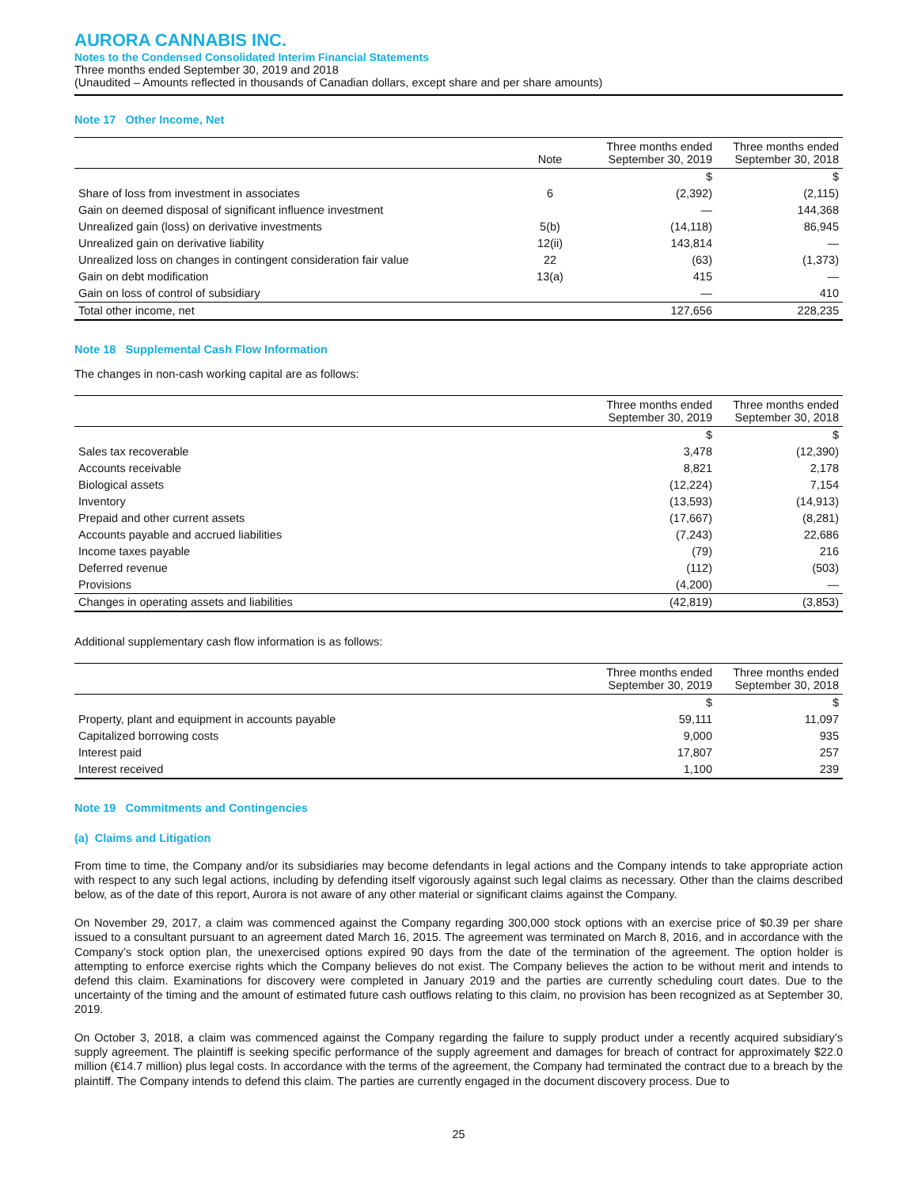AURORA CANNABIS INC.
Notes to the Condensed Consolidated Interim Financial Statements
Three months ended September 30, 2019 and 2018
(Unaudited – Amounts reflected in thousands of Canadian dollars, except share and per share amounts)
Note 17 Other Income, Net
| | Note | Three months ended September 30, 2019 | Three months ended September 30, 2018 |
| --- | --- | --- | --- |
| | | $ | $ |
| Share of loss from investment in associates | 6 | (2,392) | (2,115) |
| Gain on deemed disposal of significant influence investment | | — | 144,368 |
| Unrealized gain (loss) on derivative investments | 5(b) | (14,118) | 86,945 |
| Unrealized gain on derivative liability | 12(ii) | 143,814 | — |
| Unrealized loss on changes in contingent consideration fair value | 22 | (63) | (1,373) |
| Gain on debt modification | 13(a) | 415 | — |
| Gain on loss of control of subsidiary | | — | 410 |
| Total other income, net | | 127,656 | 228,235 |
Note 18 Supplemental Cash Flow Information
The changes in non-cash working capital are as follows:
| | Three months ended September 30, 2019 | Three months ended September 30, 2018 |
| --- | --- | --- |
| | $ | $ |
| Sales tax recoverable | 3,478 | (12,390) |
| Accounts receivable | 8,821 | 2,178 |
| Biological assets | (12,224) | 7,154 |
| Inventory | (13,593) | (14,913) |
| Prepaid and other current assets | (17,667) | (8,281) |
| Accounts payable and accrued liabilities | (7,243) | 22,686 |
| Income taxes payable | (79) | 216 |
| Deferred revenue | (112) | (503) |
| Provisions | (4,200) | — |
| Changes in operating assets and liabilities | (42,819) | (3,853) |
Additional supplementary cash flow information is as follows:
| | Three months ended September 30, 2019 | Three months ended September 30, 2018 |
| --- | --- | --- |
| | $ | $ |
| Property, plant and equipment in accounts payable | 59,111 | 11,097 |
| Capitalized borrowing costs | 9,000 | 935 |
| Interest paid | 17,807 | 257 |
| Interest received | 1,100 | 239 |
Note 19 Commitments and Contingencies
(a) Claims and Litigation
From time to time, the Company and/or its subsidiaries may become defendants in legal actions and the Company intends to take appropriate action with respect to any such legal actions, including by defending itself vigorously against such legal claims as necessary. Other than the claims described below, as of the date of this report, Aurora is not aware of any other material or significant claims against the Company.
On November 29, 2017, a claim was commenced against the Company regarding 300,000 stock options with an exercise price of $0.39 per share issued to a consultant pursuant to an agreement dated March 16, 2015. The agreement was terminated on March 8, 2016, and in accordance with the Company’s stock option plan, the unexercised options expired 90 days from the date of the termination of the agreement. The option holder is attempting to enforce exercise rights which the Company believes do not exist. The Company believes the action to be without merit and intends to defend this claim. Examinations for discovery were completed in January 2019 and the parties are currently scheduling court dates. Due to the uncertainty of the timing and the amount of estimated future cash outflows relating to this claim, no provision has been recognized as at September 30, 2019.
On October 3, 2018, a claim was commenced against the Company regarding the failure to supply product under a recently acquired subsidiary’s supply agreement. The plaintiff is seeking specific performance of the supply agreement and damages for breach of contract for approximately $22.0 million (€14.7 million) plus legal costs. In accordance with the terms of the agreement, the Company had terminated the contract due to a breach by the plaintiff. The Company intends to defend this claim. The parties are currently engaged in the document discovery process. Due to
25